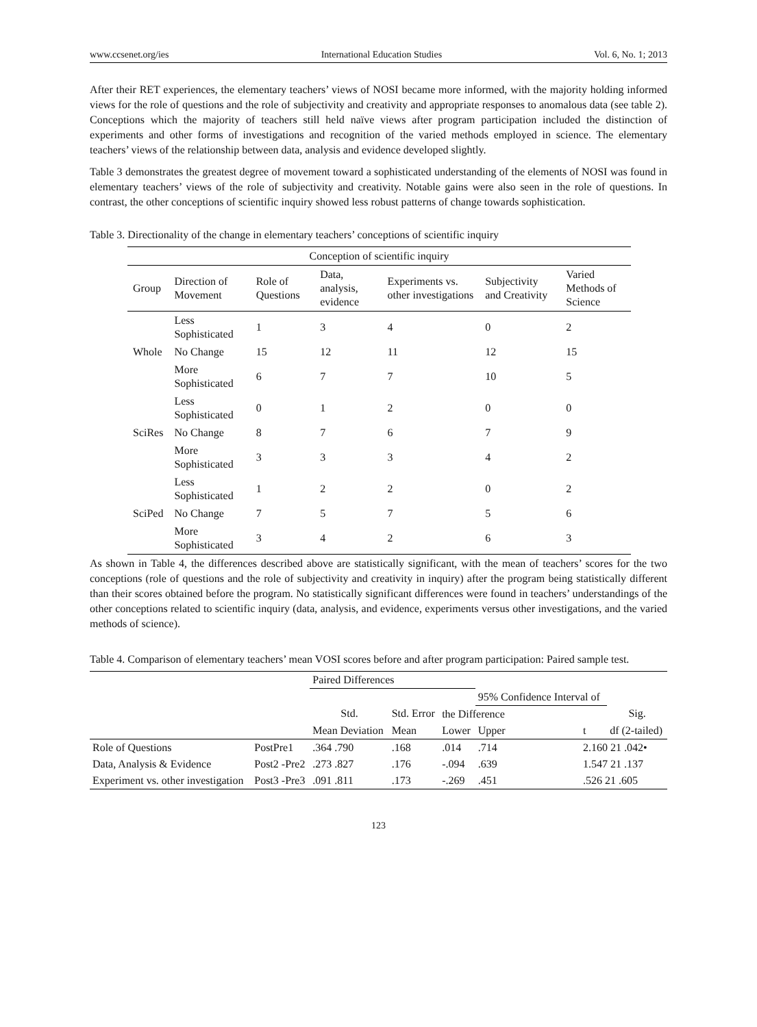www.ccsenet.org/ies International Education Studies Vol. 6, No. 1; 2013
After their RET experiences, the elementary teachers’ views of NOSI became more informed, with the majority holding informed views for the role of questions and the role of subjectivity and creativity and appropriate responses to anomalous data (see table 2). Conceptions which the majority of teachers still held naïve views after program participation included the distinction of experiments and other forms of investigations and recognition of the varied methods employed in science. The elementary teachers’ views of the relationship between data, analysis and evidence developed slightly.
Table 3 demonstrates the greatest degree of movement toward a sophisticated understanding of the elements of NOSI was found in elementary teachers’ views of the role of subjectivity and creativity. Notable gains were also seen in the role of questions. In contrast, the other conceptions of scientific inquiry showed less robust patterns of change towards sophistication.
Table 3. Directionality of the change in elementary teachers’ conceptions of scientific inquiry
| Conception of scientific inquiry | | | | | | |
| --- | --- | --- | --- | --- | --- | --- |
| Group | Direction of Movement | Role of Questions | Data, analysis, evidence | Experiments vs. other investigations | Subjectivity and Creativity | Varied Methods of Science |
| Whole | Less Sophisticated | 1 | 3 | 4 | 0 | 2 |
| | No Change | 15 | 12 | 11 | 12 | 15 |
| | More Sophisticated | 6 | 7 | 7 | 10 | 5 |
| SciRes | Less Sophisticated | 0 | 1 | 2 | 0 | 0 |
| | No Change | 8 | 7 | 6 | 7 | 9 |
| | More Sophisticated | 3 | 3 | 3 | 4 | 2 |
| SciPed | Less Sophisticated | 1 | 2 | 2 | 0 | 2 |
| | No Change | 7 | 5 | 7 | 5 | 6 |
| | More Sophisticated | 3 | 4 | 2 | 6 | 3 |
As shown in Table 4, the differences described above are statistically significant, with the mean of teachers’ scores for the two conceptions (role of questions and the role of subjectivity and creativity in inquiry) after the program being statistically different than their scores obtained before the program. No statistically significant differences were found in teachers’ understandings of the other conceptions related to scientific inquiry (data, analysis, and evidence, experiments versus other investigations, and the varied methods of science).
Table 4. Comparison of elementary teachers’ mean VOSI scores before and after program participation: Paired sample test.
| | | Paired Differences | | | | | |
| --- | --- | --- | --- | --- | --- | --- | --- |
| | | | | | 95% Confidence Interval of | | |
| | | Std. | Std. Error | the Difference | | | Sig. |
| | | Mean Deviation | Mean | Lower | Upper | t | df (2-tailed) |
| Role of Questions | PostPre1 | .364 .790 | .168 | .014 | .714 | 2.160 21 .042• | |
| Data, Analysis & Evidence | Post2 -Pre2 | .273 .827 | .176 | -.094 | .639 | 1.547 21 .137 | |
| Experiment vs. other investigation | Post3 -Pre3 | .091 .811 | .173 | -.269 | .451 | .526 21 .605 | |
123